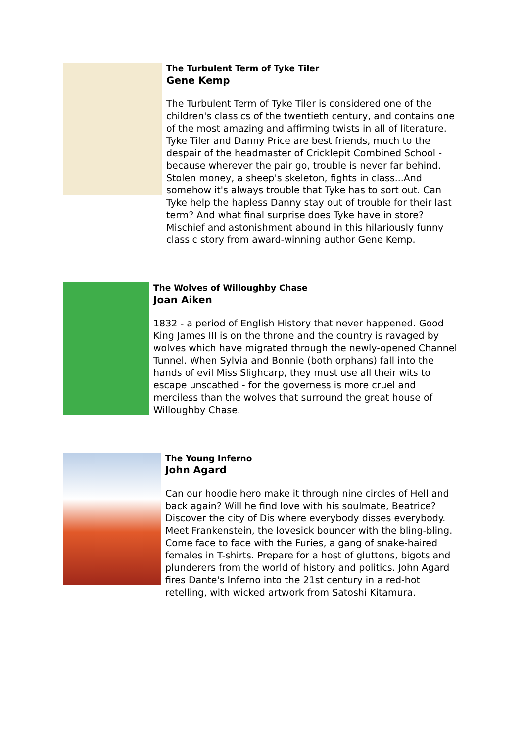The Turbulent Term of Tyke Tiler
Gene Kemp
The Turbulent Term of Tyke Tiler is considered one of the children's classics of the twentieth century, and contains one of the most amazing and affirming twists in all of literature. Tyke Tiler and Danny Price are best friends, much to the despair of the headmaster of Cricklepit Combined School - because wherever the pair go, trouble is never far behind. Stolen money, a sheep's skeleton, fights in class...And somehow it's always trouble that Tyke has to sort out. Can Tyke help the hapless Danny stay out of trouble for their last term? And what final surprise does Tyke have in store? Mischief and astonishment abound in this hilariously funny classic story from award-winning author Gene Kemp.
The Wolves of Willoughby Chase
Joan Aiken
1832 - a period of English History that never happened. Good King James III is on the throne and the country is ravaged by wolves which have migrated through the newly-opened Channel Tunnel. When Sylvia and Bonnie (both orphans) fall into the hands of evil Miss Slighcarp, they must use all their wits to escape unscathed - for the governess is more cruel and merciless than the wolves that surround the great house of Willoughby Chase.
The Young Inferno
John Agard
Can our hoodie hero make it through nine circles of Hell and back again? Will he find love with his soulmate, Beatrice? Discover the city of Dis where everybody disses everybody. Meet Frankenstein, the lovesick bouncer with the bling-bling. Come face to face with the Furies, a gang of snake-haired females in T-shirts. Prepare for a host of gluttons, bigots and plunderers from the world of history and politics. John Agard fires Dante's Inferno into the 21st century in a red-hot retelling, with wicked artwork from Satoshi Kitamura.